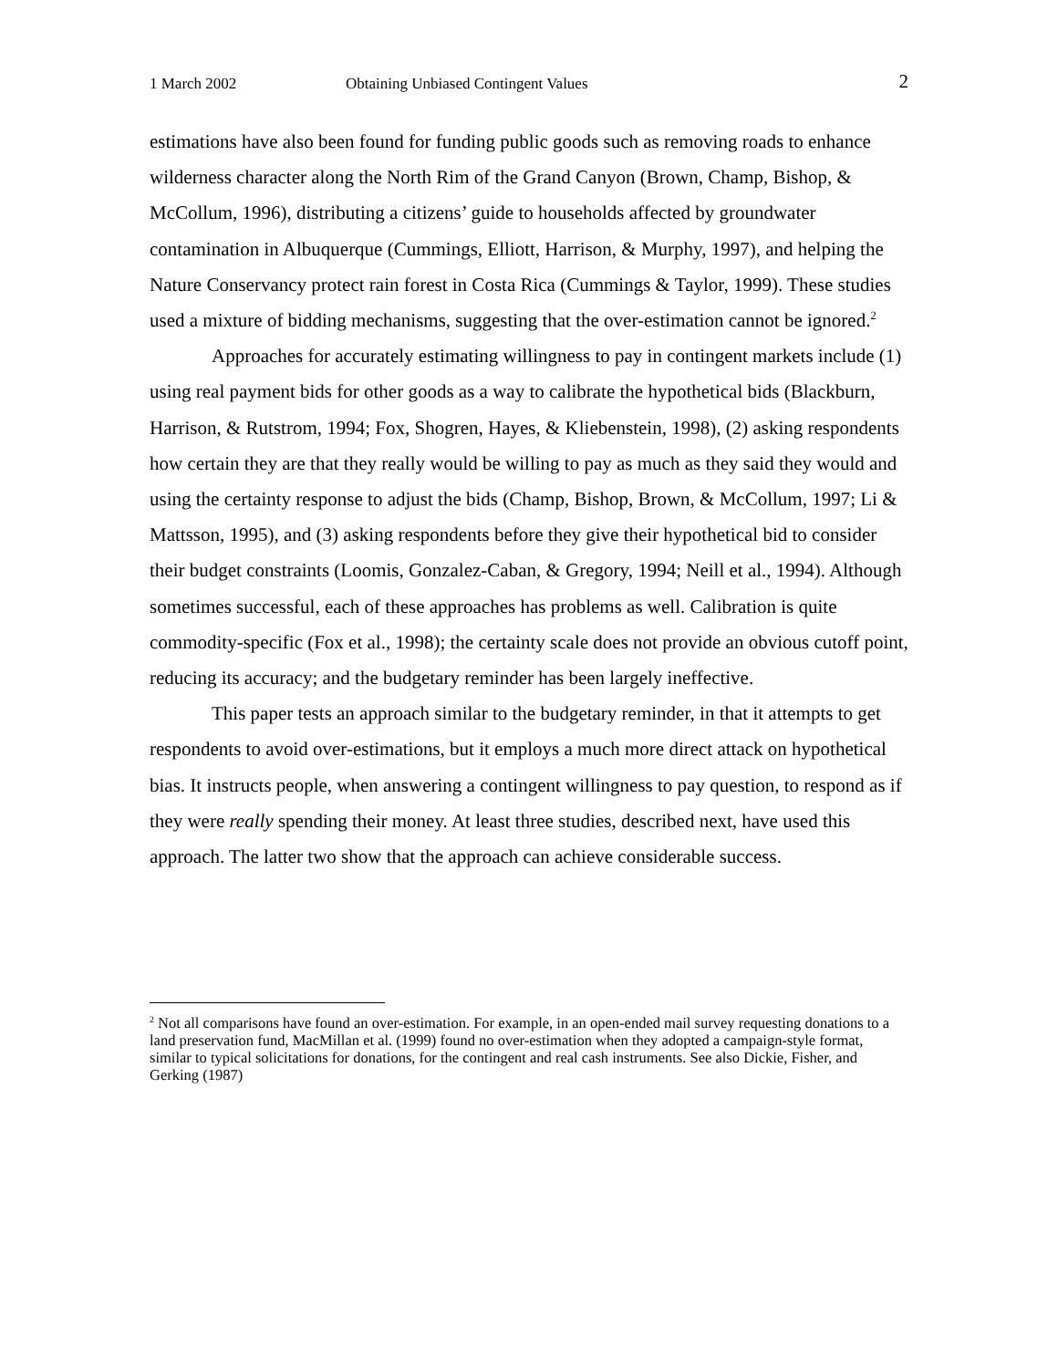1 March 2002 Obtaining Unbiased Contingent Values 2
estimations have also been found for funding public goods such as removing roads to enhance wilderness character along the North Rim of the Grand Canyon (Brown, Champ, Bishop, & McCollum, 1996), distributing a citizens’ guide to households affected by groundwater contamination in Albuquerque (Cummings, Elliott, Harrison, & Murphy, 1997), and helping the Nature Conservancy protect rain forest in Costa Rica (Cummings & Taylor, 1999). These studies used a mixture of bidding mechanisms, suggesting that the over-estimation cannot be ignored.<sup>2</sup>
Approaches for accurately estimating willingness to pay in contingent markets include (1) using real payment bids for other goods as a way to calibrate the hypothetical bids (Blackburn, Harrison, & Rutstrom, 1994; Fox, Shogren, Hayes, & Kliebenstein, 1998), (2) asking respondents how certain they are that they really would be willing to pay as much as they said they would and using the certainty response to adjust the bids (Champ, Bishop, Brown, & McCollum, 1997; Li & Mattsson, 1995), and (3) asking respondents before they give their hypothetical bid to consider their budget constraints (Loomis, Gonzalez-Caban, & Gregory, 1994; Neill et al., 1994). Although sometimes successful, each of these approaches has problems as well. Calibration is quite commodity-specific (Fox et al., 1998); the certainty scale does not provide an obvious cutoff point, reducing its accuracy; and the budgetary reminder has been largely ineffective.
This paper tests an approach similar to the budgetary reminder, in that it attempts to get respondents to avoid over-estimations, but it employs a much more direct attack on hypothetical bias. It instructs people, when answering a contingent willingness to pay question, to respond as if they were really spending their money. At least three studies, described next, have used this approach. The latter two show that the approach can achieve considerable success.
<sup>2</sup> Not all comparisons have found an over-estimation. For example, in an open-ended mail survey requesting donations to a land preservation fund, MacMillan et al. (1999) found no over-estimation when they adopted a campaign-style format, similar to typical solicitations for donations, for the contingent and real cash instruments. See also Dickie, Fisher, and Gerking (1987)